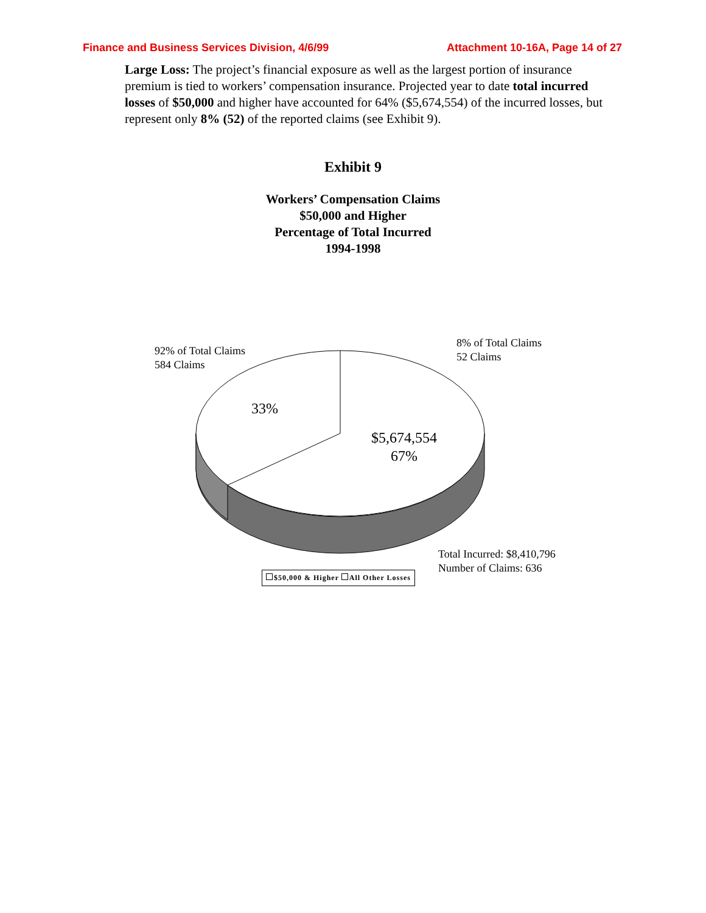Finance and Business Services Division, 4/6/99 Attachment 10-16A, Page 14 of 27
Large Loss: The project’s financial exposure as well as the largest portion of insurance premium is tied to workers’ compensation insurance. Projected year to date total incurred losses of $50,000 and higher have accounted for 64% ($5,674,554) of the incurred losses, but represent only 8% (52) of the reported claims (see Exhibit 9).
Exhibit 9
Workers’ Compensation Claims
$50,000 and Higher
Percentage of Total Incurred
1994-1998
92% of Total Claims
584 Claims
8% of Total Claims
52 Claims
33%
$5,674,554
67%
Total Incurred: $8,410,796
Number of Claims: 636
$50,000 & Higher All Other Losses